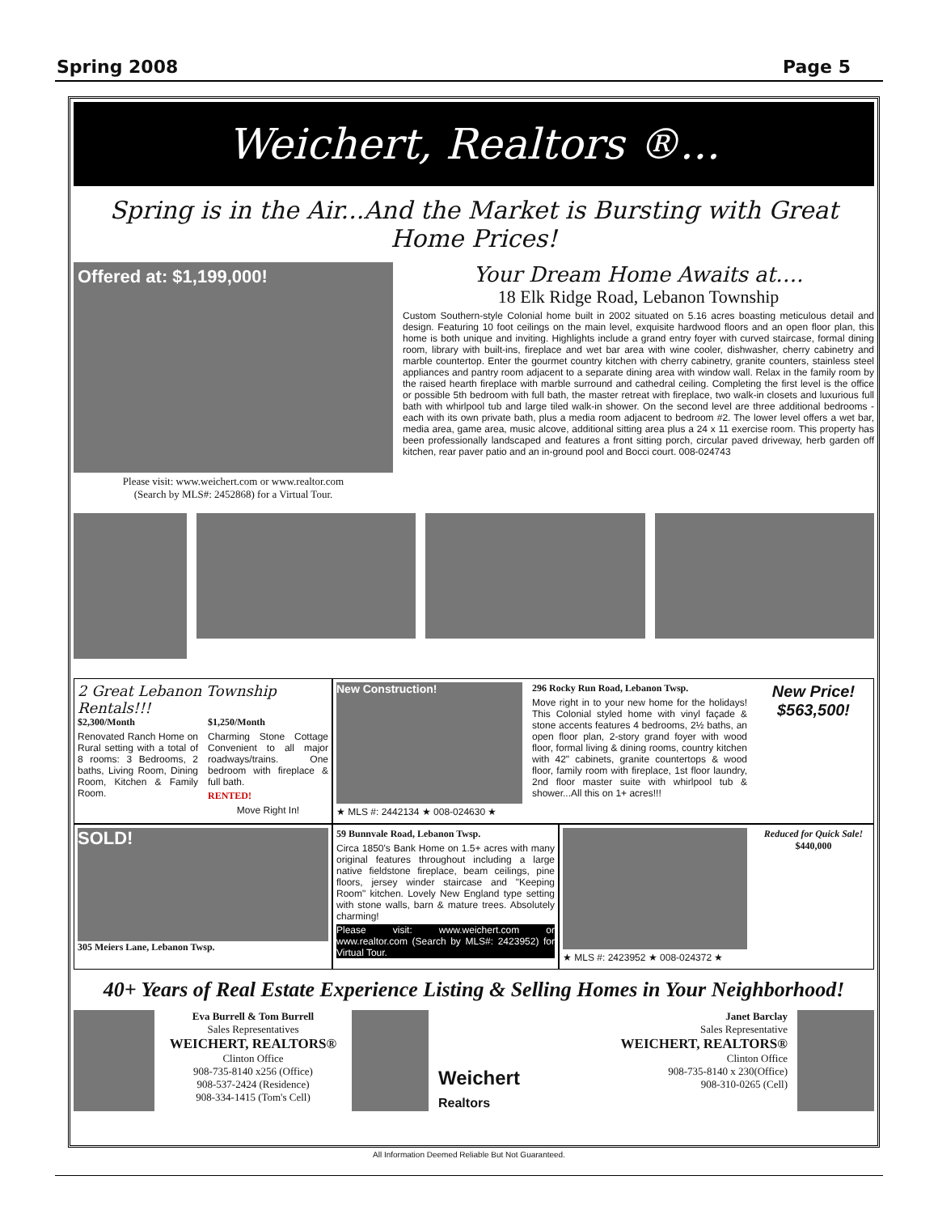Spring 2008 Page 5
Weichert, Realtors ®...
Spring is in the Air...And the Market is Bursting with Great Home Prices!
Offered at: $1,199,000!
Please visit: www.weichert.com or www.realtor.com
(Search by MLS#: 2452868) for a Virtual Tour.
Your Dream Home Awaits at….
18 Elk Ridge Road, Lebanon Township
Custom Southern-style Colonial home built in 2002 situated on 5.16 acres boasting meticulous detail and design. Featuring 10 foot ceilings on the main level, exquisite hardwood floors and an open floor plan, this home is both unique and inviting. Highlights include a grand entry foyer with curved staircase, formal dining room, library with built-ins, fireplace and wet bar area with wine cooler, dishwasher, cherry cabinetry and marble countertop. Enter the gourmet country kitchen with cherry cabinetry, granite counters, stainless steel appliances and pantry room adjacent to a separate dining area with window wall. Relax in the family room by the raised hearth fireplace with marble surround and cathedral ceiling. Completing the first level is the office or possible 5th bedroom with full bath, the master retreat with fireplace, two walk-in closets and luxurious full bath with whirlpool tub and large tiled walk-in shower. On the second level are three additional bedrooms - each with its own private bath, plus a media room adjacent to bedroom #2. The lower level offers a wet bar, media area, game area, music alcove, additional sitting area plus a 24 x 11 exercise room. This property has been professionally landscaped and features a front sitting porch, circular paved driveway, herb garden off kitchen, rear paver patio and an in-ground pool and Bocci court. 008-024743
2 Great Lebanon Township Rentals!!!
$2,300/Month
Renovated Ranch Home on Rural setting with a total of 8 rooms: 3 Bedrooms, 2 baths, Living Room, Dining Room, Kitchen & Family Room.
$1,250/Month
Charming Stone Cottage Convenient to all major roadways/trains. One bedroom with fireplace & full bath.
RENTED!
Move Right In!
New Construction!
296 Rocky Run Road, Lebanon Twsp.
Move right in to your new home for the holidays! This Colonial styled home with vinyl façade & stone accents features 4 bedrooms, 2½ baths, an open floor plan, 2-story grand foyer with wood floor, formal living & dining rooms, country kitchen with 42" cabinets, granite countertops & wood floor, family room with fireplace, 1st floor laundry, 2nd floor master suite with whirlpool tub & shower...All this on 1+ acres!!!
New Price!
$563,500!
★ MLS #: 2442134 ★ 008-024630 ★
SOLD!
305 Meiers Lane, Lebanon Twsp.
59 Bunnvale Road, Lebanon Twsp.
Circa 1850's Bank Home on 1.5+ acres with many original features throughout including a large native fieldstone fireplace, beam ceilings, pine floors, jersey winder staircase and "Keeping Room" kitchen. Lovely New England type setting with stone walls, barn & mature trees. Absolutely charming!
Please visit: www.weichert.com or www.realtor.com (Search by MLS#: 2423952) for Virtual Tour.
Reduced for Quick Sale!
$440,000
★ MLS #: 2423952 ★ 008-024372 ★
40+ Years of Real Estate Experience Listing & Selling Homes in Your Neighborhood!
Eva Burrell & Tom Burrell
Sales Representatives
WEICHERT, REALTORS®
Clinton Office
908-735-8140 x256 (Office)
908-537-2424 (Residence)
908-334-1415 (Tom's Cell)
Weichert
Realtors
Janet Barclay
Sales Representative
WEICHERT, REALTORS®
Clinton Office
908-735-8140 x 230(Office)
908-310-0265 (Cell)
All Information Deemed Reliable But Not Guaranteed.